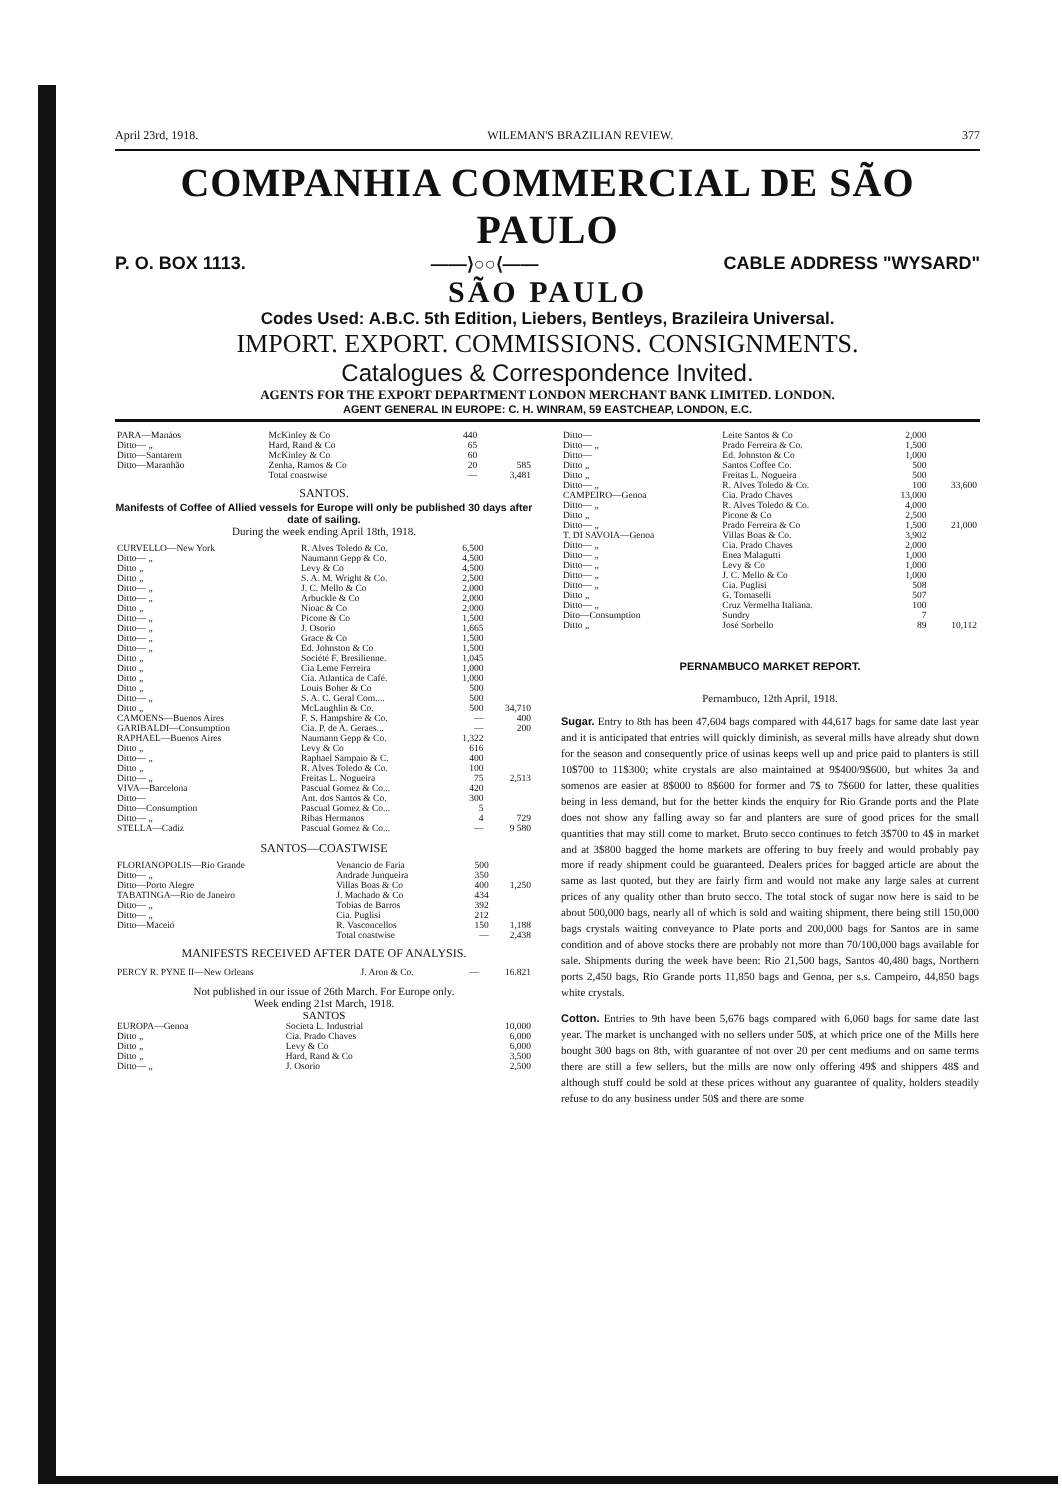April 23rd, 1918. WILEMAN'S BRAZILIAN REVIEW. 377
COMPANHIA COMMERCIAL DE SÃO PAULO
P. O. BOX 1113. ——⟩○○⟨—— CABLE ADDRESS "WYSARD"
SÃO PAULO
Codes Used: A.B.C. 5th Edition, Liebers, Bentleys, Brazileira Universal.
IMPORT. EXPORT. COMMISSIONS. CONSIGNMENTS.
Catalogues & Correspondence Invited.
AGENTS FOR THE EXPORT DEPARTMENT LONDON MERCHANT BANK LIMITED. LONDON.
AGENT GENERAL IN EUROPE: C. H. WINRAM, 59 EASTCHEAP, LONDON, E.C.
| PARA—Manáos | McKinley & Co | 440 | |
| Ditto— „ | Hard, Rand & Co | 65 | |
| Ditto—Santarem | McKinley & Co | 60 | |
| Ditto—Maranhão | Zenha, Ramos & Co | 20 | 585 |
| | Total coastwise | — | 3,481 |
SANTOS.
Manifests of Coffee of Allied vessels for Europe will only be published 30 days after date of sailing.
During the week ending April 18th, 1918.
| CURVELLO—New York | R. Alves Toledo & Co. | 6,500 | |
| Ditto— „ | Naumann Gepp & Co. | 4,500 | |
| Ditto „ | Levy & Co | 4,500 | |
| Ditto „ | S. A. M. Wright & Co. | 2,500 | |
| Ditto— „ | J. C. Mello & Co | 2,000 | |
| Ditto— „ | Arbuckle & Co | 2,000 | |
| Ditto „ | Nioac & Co | 2,000 | |
| Ditto— „ | Picone & Co | 1,500 | |
| Ditto— „ | J. Osorio | 1,665 | |
| Ditto— „ | Grace & Co | 1,500 | |
| Ditto— „ | Ed. Johnston & Co | 1,500 | |
| Ditto „ | Société F. Bresilienne. | 1,045 | |
| Ditto „ | Cia Leme Ferreira | 1,000 | |
| Ditto „ | Cia. Atlantica de Café. | 1,000 | |
| Ditto „ | Louis Boher & Co | 500 | |
| Ditto— „ | S. A. C. Geral Com.... | 500 | |
| Ditto „ | McLaughlin & Co. | 500 | 34,710 |
| CAMOENS—Buenos Aires | F. S. Hampshire & Co. | — | 400 |
| GARIBALDI—Consumption | Cia. P. de A. Geraes... | — | 200 |
| RAPHAEL—Buenos Aires | Naumann Gepp & Co. | 1,322 | |
| Ditto „ | Levy & Co | 616 | |
| Ditto— „ | Raphael Sampaio & C. | 400 | |
| Ditto „ | R. Alves Toledo & Co. | 100 | |
| Ditto— „ | Freitas L. Nogueira | 75 | 2,513 |
| VIVA—Barcelona | Pascual Gomez & Co... | 420 | |
| Ditto— | Ant. dos Santos & Co. | 300 | |
| Ditto—Consumption | Pascual Gomez & Co... | 5 | |
| Ditto— „ | Ribas Hermanos | 4 | 729 |
| STELLA—Cadiz | Pascual Gomez & Co... | — | 9 580 |
SANTOS—COASTWISE
| FLORIANOPOLIS—Rio Grande | Venancio de Faria | 500 | |
| Ditto— „ | Andrade Junqueira | 350 | |
| Ditto—Porto Alegre | Villas Boas & Co | 400 | 1,250 |
| TABATINGA—Rio de Janeiro | J. Machado & Co | 434 | |
| Ditto— „ | Tobias de Barros | 392 | |
| Ditto— „ | Cia. Puglisi | 212 | |
| Ditto—Maceió | R. Vasconcellos | 150 | 1,188 |
| | Total coastwise | — | 2,438 |
MANIFESTS RECEIVED AFTER DATE OF ANALYSIS.
| PERCY R. PYNE II—New Orleans | J. Aron & Co. | — | 16.821 |
Not published in our issue of 26th March. For Europe only.
Week ending 21st March, 1918.
SANTOS
| EUROPA—Genoa | Societa L. Industrial | 10,000 |
| Ditto „ | Cia. Prado Chaves | 6,000 |
| Ditto „ | Levy & Co | 6,000 |
| Ditto „ | Hard, Rand & Co | 3,500 |
| Ditto— „ | J. Osorio | 2,500 |
| Ditto— | Leite Santos & Co | 2,000 | |
| Ditto— „ | Prado Ferreira & Co. | 1,500 | |
| Ditto— | Ed. Johnston & Co | 1,000 | |
| Ditto „ | Santos Coffee Co. | 500 | |
| Ditto „ | Freitas L. Nogueira | 500 | |
| Ditto— „ | R. Alves Toledo & Co. | 100 | 33,600 |
| CAMPEIRO—Genoa | Cia. Prado Chaves | 13,000 | |
| Ditto— „ | R. Alves Toledo & Co. | 4,000 | |
| Ditto „ | Picone & Co | 2,500 | |
| Ditto— „ | Prado Ferreira & Co | 1,500 | 21,000 |
| T. DI SAVOIA—Genoa | Villas Boas & Co. | 3,902 | |
| Ditto— „ | Cia. Prado Chaves | 2,000 | |
| Ditto— „ | Enea Malagutti | 1,000 | |
| Ditto— „ | Levy & Co | 1,000 | |
| Ditto— „ | J. C. Mello & Co | 1,000 | |
| Ditto— „ | Cia. Puglisi | 508 | |
| Ditto „ | G. Tomaselli | 507 | |
| Ditto— „ | Cruz Vermelha Italiana. | 100 | |
| Dito—Consumption | Sundry | 7 | |
| Ditto „ | José Sorbello | 89 | 10,112 |
PERNAMBUCO MARKET REPORT.
Pernambuco, 12th April, 1918.
Sugar. Entry to 8th has been 47,604 bags compared with 44,617 bags for same date last year and it is anticipated that entries will quickly diminish, as several mills have already shut down for the season and consequently price of usinas keeps well up and price paid to planters is still 10$700 to 11$300; white crystals are also maintained at 9$400/9$600, but whites 3a and somenos are easier at 8$000 to 8$600 for former and 7$ to 7$600 for latter, these qualities being in less demand, but for the better kinds the enquiry for Rio Grande ports and the Plate does not show any falling away so far and planters are sure of good prices for the small quantities that may still come to market. Bruto secco continues to fetch 3$700 to 4$ in market and at 3$800 bagged the home markets are offering to buy freely and would probably pay more if ready shipment could be guaranteed. Dealers prices for bagged article are about the same as last quoted, but they are fairly firm and would not make any large sales at current prices of any quality other than bruto secco. The total stock of sugar now here is said to be about 500,000 bags, nearly all of which is sold and waiting shipment, there being still 150,000 bags crystals waiting conveyance to Plate ports and 200,000 bags for Santos are in same condition and of above stocks there are probably not more than 70/100,000 bags available for sale. Shipments during the week have been: Rio 21,500 bags, Santos 40,480 bags, Northern ports 2,450 bags, Rio Grande ports 11,850 bags and Genoa, per s.s. Campeiro, 44,850 bags white crystals.
Cotton. Entries to 9th have been 5,676 bags compared with 6,060 bags for same date last year. The market is unchanged with no sellers under 50$, at which price one of the Mills here bought 300 bags on 8th, with guarantee of not over 20 per cent mediums and on same terms there are still a few sellers, but the mills are now only offering 49$ and shippers 48$ and although stuff could be sold at these prices without any guarantee of quality, holders steadily refuse to do any business under 50$ and there are some